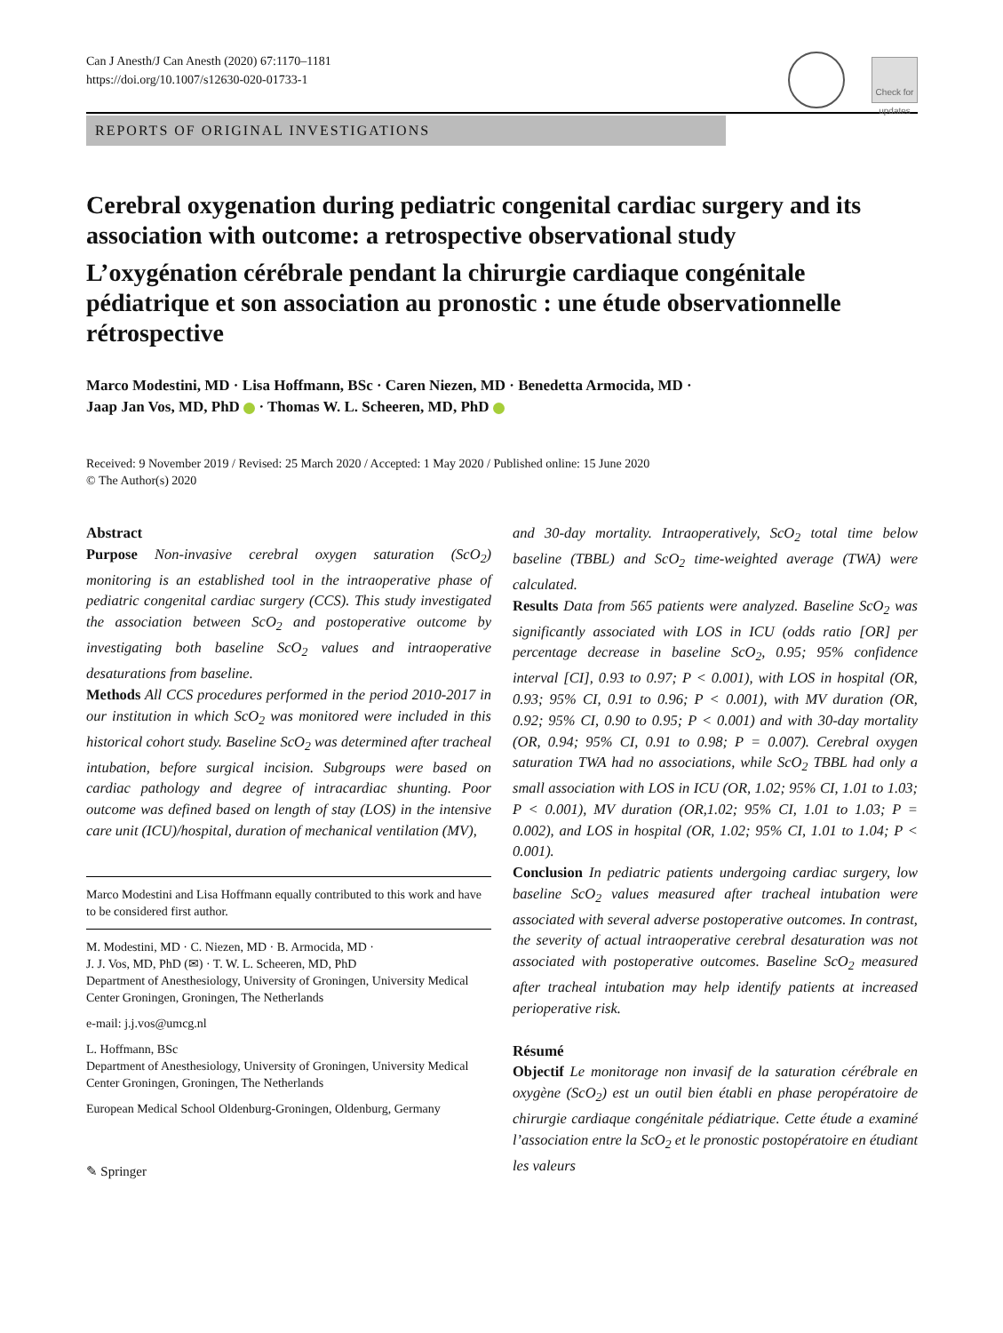Can J Anesth/J Can Anesth (2020) 67:1170–1181
https://doi.org/10.1007/s12630-020-01733-1
Check for updates
REPORTS OF ORIGINAL INVESTIGATIONS
Cerebral oxygenation during pediatric congenital cardiac surgery and its association with outcome: a retrospective observational study
L’oxygénation cérébrale pendant la chirurgie cardiaque congénitale pédiatrique et son association au pronostic : une étude observationnelle rétrospective
Marco Modestini, MD · Lisa Hoffmann, BSc · Caren Niezen, MD · Benedetta Armocida, MD ·
Jaap Jan Vos, MD, PhD · Thomas W. L. Scheeren, MD, PhD
Received: 9 November 2019 / Revised: 25 March 2020 / Accepted: 1 May 2020 / Published online: 15 June 2020
© The Author(s) 2020
Abstract
Purpose Non-invasive cerebral oxygen saturation (ScO<sub>2</sub>) monitoring is an established tool in the intraoperative phase of pediatric congenital cardiac surgery (CCS). This study investigated the association between ScO<sub>2</sub> and postoperative outcome by investigating both baseline ScO<sub>2</sub> values and intraoperative desaturations from baseline.
Methods All CCS procedures performed in the period 2010-2017 in our institution in which ScO<sub>2</sub> was monitored were included in this historical cohort study. Baseline ScO<sub>2</sub> was determined after tracheal intubation, before surgical incision. Subgroups were based on cardiac pathology and degree of intracardiac shunting. Poor outcome was defined based on length of stay (LOS) in the intensive care unit (ICU)/hospital, duration of mechanical ventilation (MV),
Marco Modestini and Lisa Hoffmann equally contributed to this work and have to be considered first author.
M. Modestini, MD · C. Niezen, MD · B. Armocida, MD ·
J. J. Vos, MD, PhD (✉) · T. W. L. Scheeren, MD, PhD
Department of Anesthesiology, University of Groningen, University Medical Center Groningen, Groningen, The Netherlands
e-mail: j.j.vos@umcg.nl
L. Hoffmann, BSc
Department of Anesthesiology, University of Groningen, University Medical Center Groningen, Groningen, The Netherlands
European Medical School Oldenburg-Groningen, Oldenburg, Germany
✎ Springer
and 30-day mortality. Intraoperatively, ScO<sub>2</sub> total time below baseline (TBBL) and ScO<sub>2</sub> time-weighted average (TWA) were calculated.
Results Data from 565 patients were analyzed. Baseline ScO<sub>2</sub> was significantly associated with LOS in ICU (odds ratio [OR] per percentage decrease in baseline ScO<sub>2</sub>, 0.95; 95% confidence interval [CI], 0.93 to 0.97; P < 0.001), with LOS in hospital (OR, 0.93; 95% CI, 0.91 to 0.96; P < 0.001), with MV duration (OR, 0.92; 95% CI, 0.90 to 0.95; P < 0.001) and with 30-day mortality (OR, 0.94; 95% CI, 0.91 to 0.98; P = 0.007). Cerebral oxygen saturation TWA had no associations, while ScO<sub>2</sub> TBBL had only a small association with LOS in ICU (OR, 1.02; 95% CI, 1.01 to 1.03; P < 0.001), MV duration (OR,1.02; 95% CI, 1.01 to 1.03; P = 0.002), and LOS in hospital (OR, 1.02; 95% CI, 1.01 to 1.04; P < 0.001).
Conclusion In pediatric patients undergoing cardiac surgery, low baseline ScO<sub>2</sub> values measured after tracheal intubation were associated with several adverse postoperative outcomes. In contrast, the severity of actual intraoperative cerebral desaturation was not associated with postoperative outcomes. Baseline ScO<sub>2</sub> measured after tracheal intubation may help identify patients at increased perioperative risk.
Résumé
Objectif Le monitorage non invasif de la saturation cérébrale en oxygène (ScO<sub>2</sub>) est un outil bien établi en phase peropératoire de chirurgie cardiaque congénitale pédiatrique. Cette étude a examiné l’association entre la ScO<sub>2</sub> et le pronostic postopératoire en étudiant les valeurs